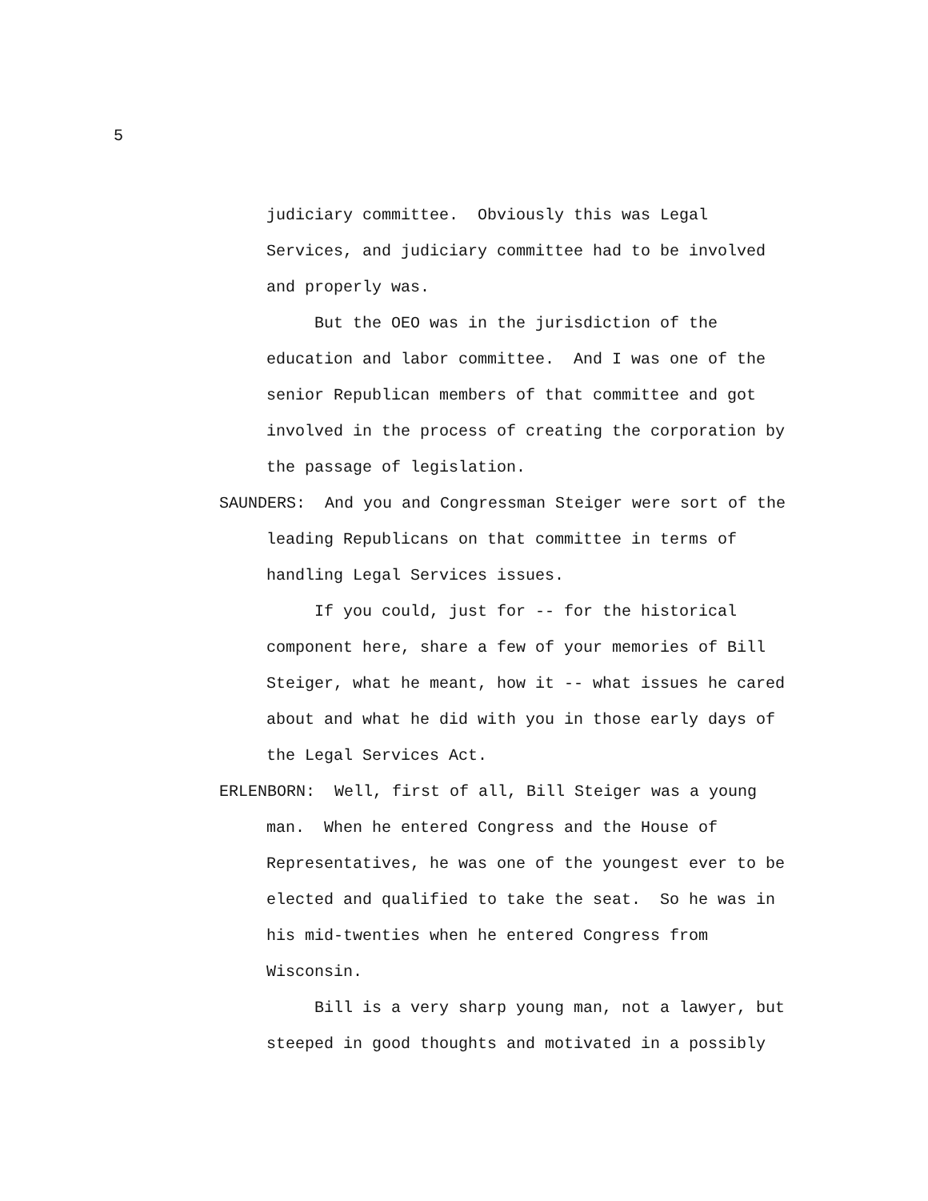5
judiciary committee. Obviously this was Legal Services, and judiciary committee had to be involved and properly was.
But the OEO was in the jurisdiction of the education and labor committee. And I was one of the senior Republican members of that committee and got involved in the process of creating the corporation by the passage of legislation.
SAUNDERS: And you and Congressman Steiger were sort of the leading Republicans on that committee in terms of handling Legal Services issues.
If you could, just for -- for the historical component here, share a few of your memories of Bill Steiger, what he meant, how it -- what issues he cared about and what he did with you in those early days of the Legal Services Act.
ERLENBORN: Well, first of all, Bill Steiger was a young man. When he entered Congress and the House of Representatives, he was one of the youngest ever to be elected and qualified to take the seat. So he was in his mid-twenties when he entered Congress from Wisconsin.
Bill is a very sharp young man, not a lawyer, but steeped in good thoughts and motivated in a possibly